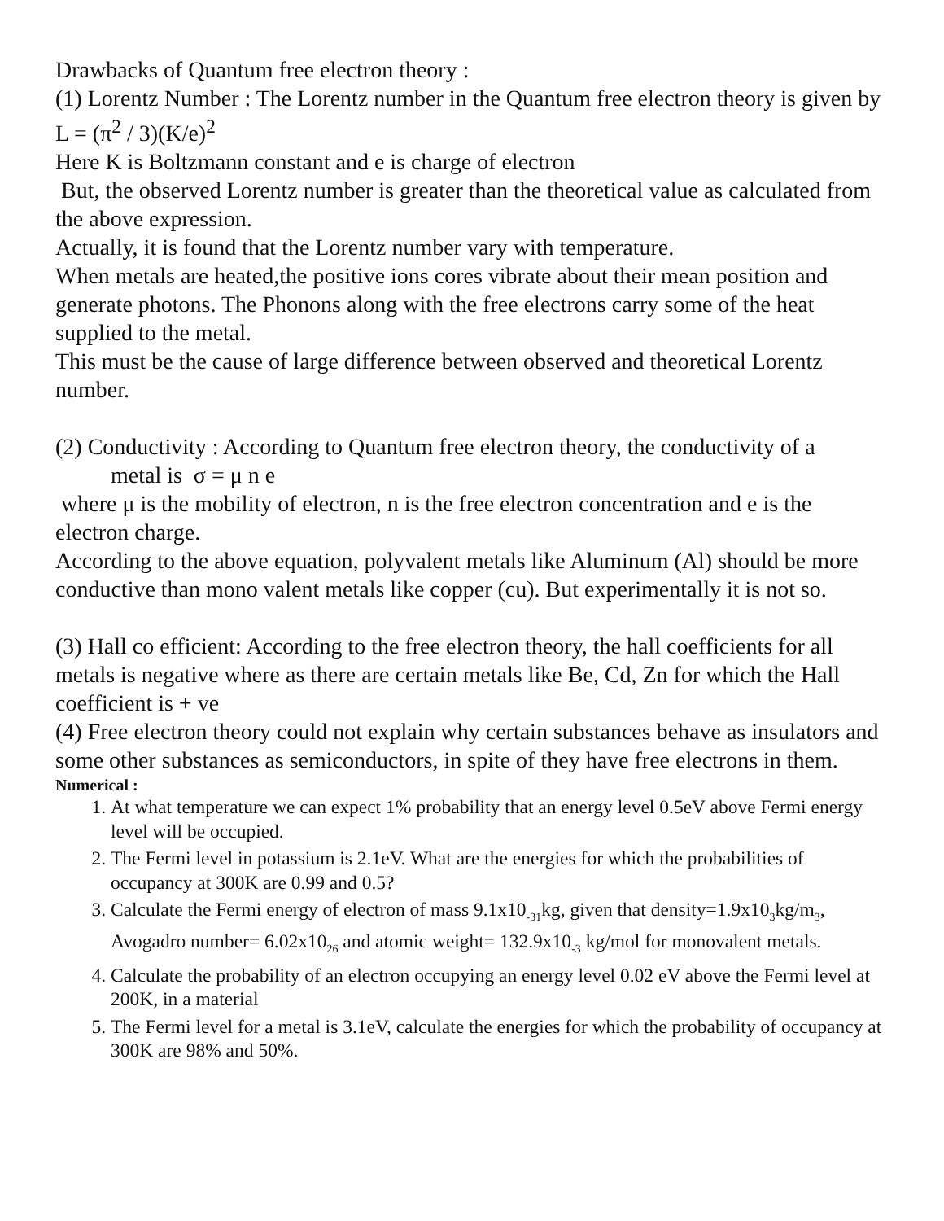Drawbacks of Quantum free electron theory :
(1) Lorentz Number : The Lorentz number in the Quantum free electron theory is given by L = (π<sup>2</sup> / 3)(K/e)<sup>2</sup>
Here K is Boltzmann constant and e is charge of electron
But, the observed Lorentz number is greater than the theoretical value as calculated from the above expression.
Actually, it is found that the Lorentz number vary with temperature.
When metals are heated,the positive ions cores vibrate about their mean position and generate photons. The Phonons along with the free electrons carry some of the heat supplied to the metal.
This must be the cause of large difference between observed and theoretical Lorentz number.
(2) Conductivity : According to Quantum free electron theory, the conductivity of a
metal is σ = μ n e
where μ is the mobility of electron, n is the free electron concentration and e is the electron charge.
According to the above equation, polyvalent metals like Aluminum (Al) should be more conductive than mono valent metals like copper (cu). But experimentally it is not so.
(3) Hall co efficient: According to the free electron theory, the hall coefficients for all metals is negative where as there are certain metals like Be, Cd, Zn for which the Hall coefficient is + ve
(4) Free electron theory could not explain why certain substances behave as insulators and some other substances as semiconductors, in spite of they have free electrons in them.
Numerical :
1. At what temperature we can expect 1% probability that an energy level 0.5eV above Fermi energy level will be occupied.
2. The Fermi level in potassium is 2.1eV. What are the energies for which the probabilities of occupancy at 300K are 0.99 and 0.5?
3. Calculate the Fermi energy of electron of mass 9.1x10<sub>-31</sub>kg, given that density=1.9x10<sub>3</sub>kg/m<sub>3</sub>, Avogadro number= 6.02x10<sub>26</sub> and atomic weight= 132.9x10<sub>-3</sub> kg/mol for monovalent metals.
4. Calculate the probability of an electron occupying an energy level 0.02 eV above the Fermi level at 200K, in a material
5. The Fermi level for a metal is 3.1eV, calculate the energies for which the probability of occupancy at 300K are 98% and 50%.